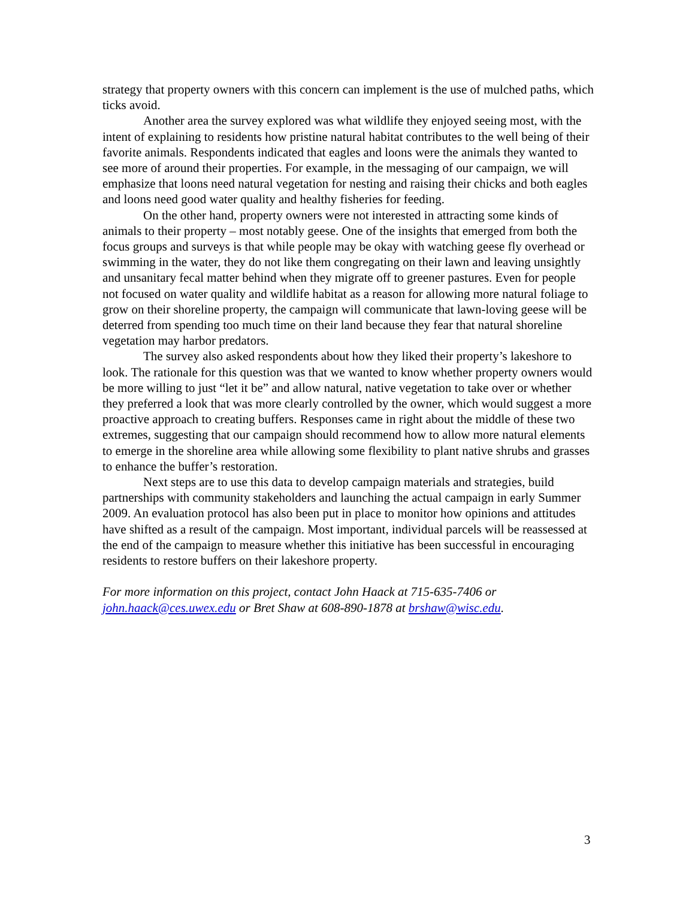strategy that property owners with this concern can implement is the use of mulched paths, which ticks avoid.
Another area the survey explored was what wildlife they enjoyed seeing most, with the intent of explaining to residents how pristine natural habitat contributes to the well being of their favorite animals. Respondents indicated that eagles and loons were the animals they wanted to see more of around their properties. For example, in the messaging of our campaign, we will emphasize that loons need natural vegetation for nesting and raising their chicks and both eagles and loons need good water quality and healthy fisheries for feeding.
On the other hand, property owners were not interested in attracting some kinds of animals to their property – most notably geese. One of the insights that emerged from both the focus groups and surveys is that while people may be okay with watching geese fly overhead or swimming in the water, they do not like them congregating on their lawn and leaving unsightly and unsanitary fecal matter behind when they migrate off to greener pastures. Even for people not focused on water quality and wildlife habitat as a reason for allowing more natural foliage to grow on their shoreline property, the campaign will communicate that lawn-loving geese will be deterred from spending too much time on their land because they fear that natural shoreline vegetation may harbor predators.
The survey also asked respondents about how they liked their property’s lakeshore to look. The rationale for this question was that we wanted to know whether property owners would be more willing to just “let it be” and allow natural, native vegetation to take over or whether they preferred a look that was more clearly controlled by the owner, which would suggest a more proactive approach to creating buffers. Responses came in right about the middle of these two extremes, suggesting that our campaign should recommend how to allow more natural elements to emerge in the shoreline area while allowing some flexibility to plant native shrubs and grasses to enhance the buffer’s restoration.
Next steps are to use this data to develop campaign materials and strategies, build partnerships with community stakeholders and launching the actual campaign in early Summer 2009. An evaluation protocol has also been put in place to monitor how opinions and attitudes have shifted as a result of the campaign. Most important, individual parcels will be reassessed at the end of the campaign to measure whether this initiative has been successful in encouraging residents to restore buffers on their lakeshore property.
For more information on this project, contact John Haack at 715-635-7406 or john.haack@ces.uwex.edu or Bret Shaw at 608-890-1878 at brshaw@wisc.edu.
3